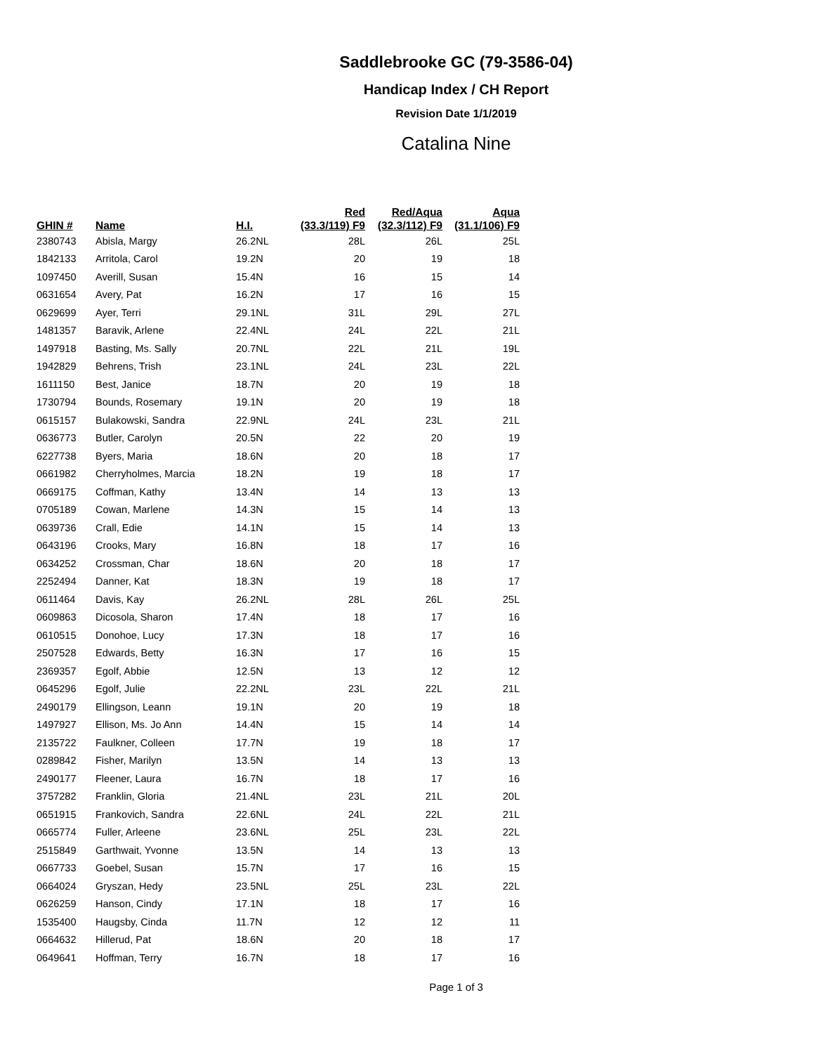Saddlebrooke GC (79-3586-04)
Handicap Index / CH Report
Revision Date 1/1/2019
Catalina Nine
| GHIN # | Name | H.I. | Red (33.3/119) F9 | Red/Aqua (32.3/112) F9 | Aqua (31.1/106) F9 |
| --- | --- | --- | --- | --- | --- |
| 2380743 | Abisla, Margy | 26.2NL | 28L | 26L | 25L |
| 1842133 | Arritola, Carol | 19.2N | 20 | 19 | 18 |
| 1097450 | Averill, Susan | 15.4N | 16 | 15 | 14 |
| 0631654 | Avery, Pat | 16.2N | 17 | 16 | 15 |
| 0629699 | Ayer, Terri | 29.1NL | 31L | 29L | 27L |
| 1481357 | Baravik, Arlene | 22.4NL | 24L | 22L | 21L |
| 1497918 | Basting, Ms. Sally | 20.7NL | 22L | 21L | 19L |
| 1942829 | Behrens, Trish | 23.1NL | 24L | 23L | 22L |
| 1611150 | Best, Janice | 18.7N | 20 | 19 | 18 |
| 1730794 | Bounds, Rosemary | 19.1N | 20 | 19 | 18 |
| 0615157 | Bulakowski, Sandra | 22.9NL | 24L | 23L | 21L |
| 0636773 | Butler, Carolyn | 20.5N | 22 | 20 | 19 |
| 6227738 | Byers, Maria | 18.6N | 20 | 18 | 17 |
| 0661982 | Cherryholmes, Marcia | 18.2N | 19 | 18 | 17 |
| 0669175 | Coffman, Kathy | 13.4N | 14 | 13 | 13 |
| 0705189 | Cowan, Marlene | 14.3N | 15 | 14 | 13 |
| 0639736 | Crall, Edie | 14.1N | 15 | 14 | 13 |
| 0643196 | Crooks, Mary | 16.8N | 18 | 17 | 16 |
| 0634252 | Crossman, Char | 18.6N | 20 | 18 | 17 |
| 2252494 | Danner, Kat | 18.3N | 19 | 18 | 17 |
| 0611464 | Davis, Kay | 26.2NL | 28L | 26L | 25L |
| 0609863 | Dicosola, Sharon | 17.4N | 18 | 17 | 16 |
| 0610515 | Donohoe, Lucy | 17.3N | 18 | 17 | 16 |
| 2507528 | Edwards, Betty | 16.3N | 17 | 16 | 15 |
| 2369357 | Egolf, Abbie | 12.5N | 13 | 12 | 12 |
| 0645296 | Egolf, Julie | 22.2NL | 23L | 22L | 21L |
| 2490179 | Ellingson, Leann | 19.1N | 20 | 19 | 18 |
| 1497927 | Ellison, Ms. Jo Ann | 14.4N | 15 | 14 | 14 |
| 2135722 | Faulkner, Colleen | 17.7N | 19 | 18 | 17 |
| 0289842 | Fisher, Marilyn | 13.5N | 14 | 13 | 13 |
| 2490177 | Fleener, Laura | 16.7N | 18 | 17 | 16 |
| 3757282 | Franklin, Gloria | 21.4NL | 23L | 21L | 20L |
| 0651915 | Frankovich, Sandra | 22.6NL | 24L | 22L | 21L |
| 0665774 | Fuller, Arleene | 23.6NL | 25L | 23L | 22L |
| 2515849 | Garthwait, Yvonne | 13.5N | 14 | 13 | 13 |
| 0667733 | Goebel, Susan | 15.7N | 17 | 16 | 15 |
| 0664024 | Gryszan, Hedy | 23.5NL | 25L | 23L | 22L |
| 0626259 | Hanson, Cindy | 17.1N | 18 | 17 | 16 |
| 1535400 | Haugsby, Cinda | 11.7N | 12 | 12 | 11 |
| 0664632 | Hillerud, Pat | 18.6N | 20 | 18 | 17 |
| 0649641 | Hoffman, Terry | 16.7N | 18 | 17 | 16 |
Page 1 of 3